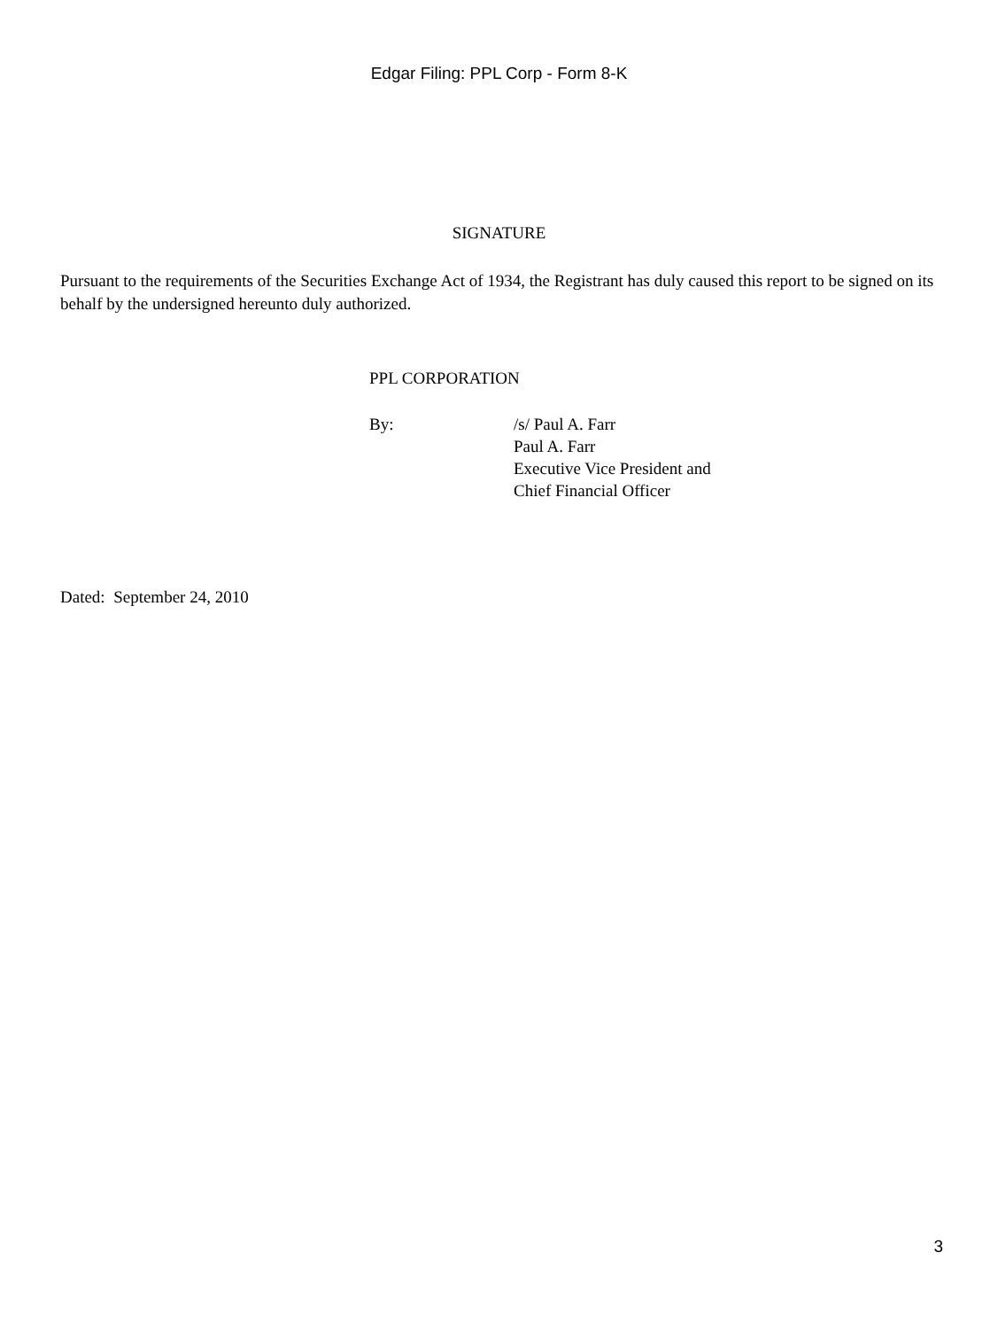Edgar Filing: PPL Corp - Form 8-K
SIGNATURE
Pursuant to the requirements of the Securities Exchange Act of 1934, the Registrant has duly caused this report to be signed on its behalf by the undersigned hereunto duly authorized.
PPL CORPORATION
By: /s/ Paul A. Farr
Paul A. Farr
Executive Vice President and
Chief Financial Officer
Dated: September 24, 2010
3